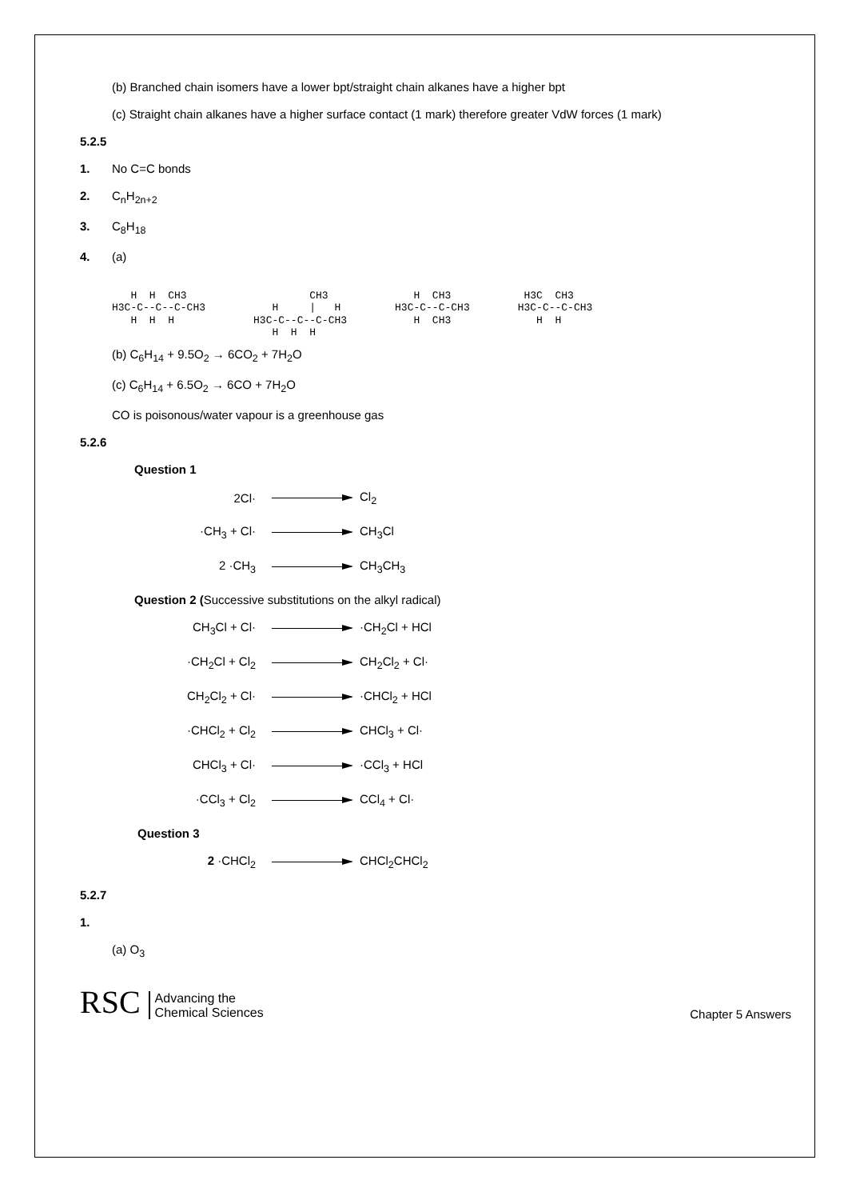(b) Branched chain isomers have a lower bpt/straight chain alkanes have a higher bpt
(c) Straight chain alkanes have a higher surface contact (1 mark) therefore greater VdW forces (1 mark)
5.2.5
1. No C=C bonds
2. C<sub>n</sub>H<sub>2n+2</sub>
3. C<sub>8</sub>H<sub>18</sub>
4. (a)
H H CH3 H3C-C--C--C-CH3 H H H
CH3 H | H H3C-C--C--C-CH3 H H H
H CH3 H3C-C--C-CH3 H CH3
H3C CH3 H3C-C--C-CH3 H H
(b) C<sub>6</sub>H<sub>14</sub> + 9.5O<sub>2</sub> → 6CO<sub>2</sub> + 7H<sub>2</sub>O
(c) C<sub>6</sub>H<sub>14</sub> + 6.5O<sub>2</sub> → 6CO + 7H<sub>2</sub>O
CO is poisonous/water vapour is a greenhouse gas
5.2.6
Question 1
2Cl· Cl<sub>2</sub>
·CH<sub>3</sub> + Cl· CH<sub>3</sub>Cl
2 ·CH<sub>3</sub> CH<sub>3</sub>CH<sub>3</sub>
Question 2 (Successive substitutions on the alkyl radical)
CH<sub>3</sub>Cl + Cl· ·CH<sub>2</sub>Cl + HCl
·CH<sub>2</sub>Cl + Cl<sub>2</sub> CH<sub>2</sub>Cl<sub>2</sub> + Cl·
CH<sub>2</sub>Cl<sub>2</sub> + Cl· ·CHCl<sub>2</sub> + HCl
·CHCl<sub>2</sub> + Cl<sub>2</sub> CHCl<sub>3</sub> + Cl·
CHCl<sub>3</sub> + Cl· ·CCl<sub>3</sub> + HCl
·CCl<sub>3</sub> + Cl<sub>2</sub> CCl<sub>4</sub> + Cl·
Question 3
2 ·CHCl<sub>2</sub> CHCl<sub>2</sub>CHCl<sub>2</sub>
5.2.7
1.
(a) O<sub>3</sub>
RSC Advancing the
Chemical Sciences
Chapter 5 Answers